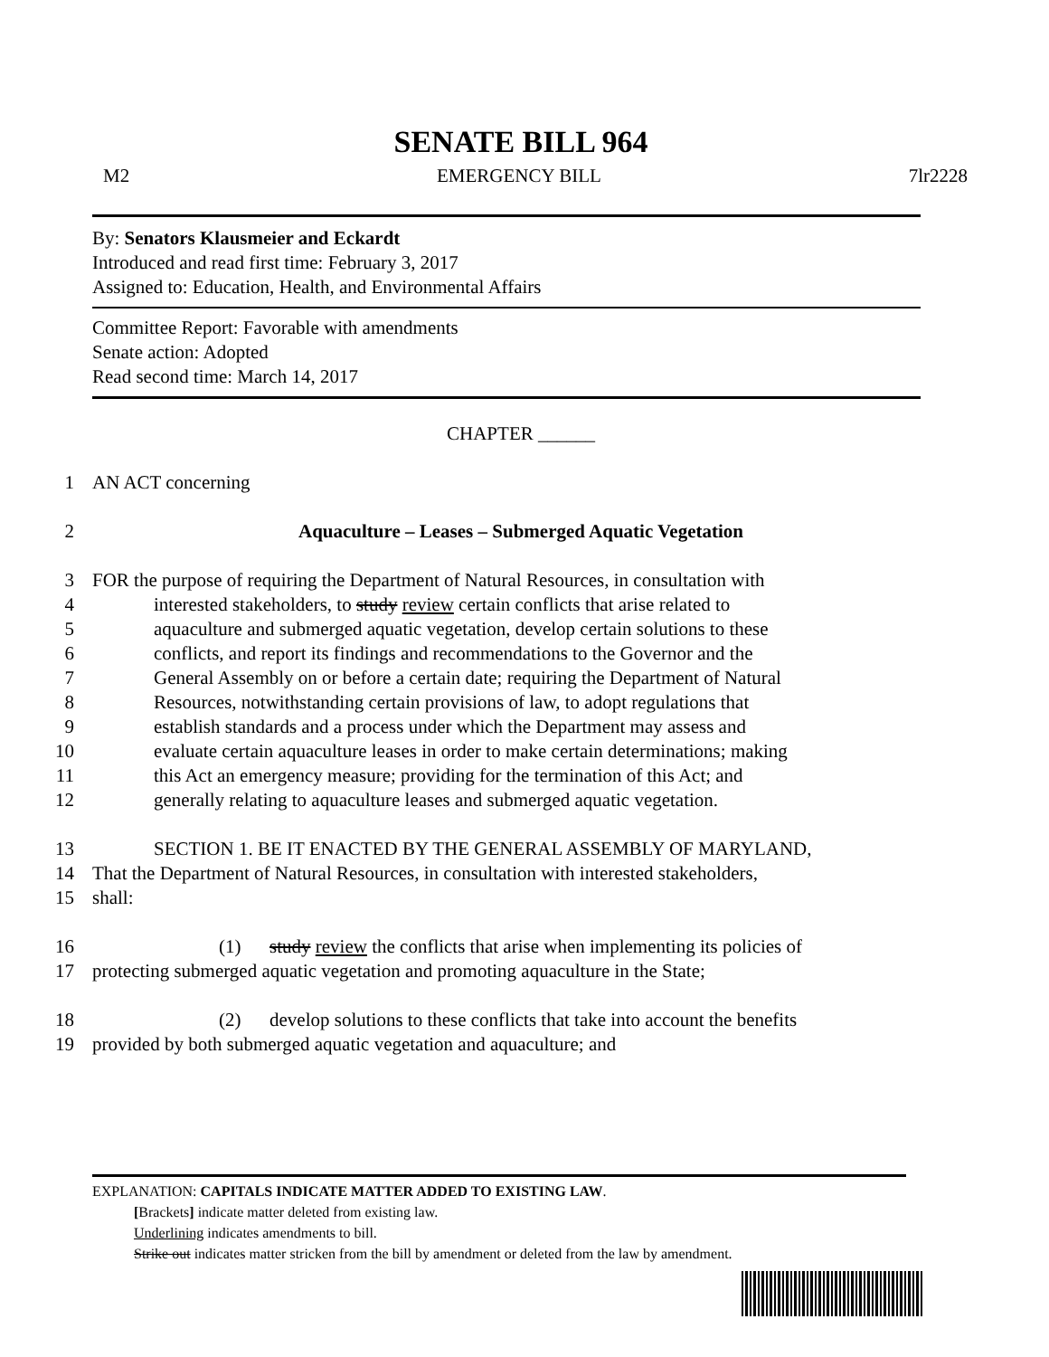SENATE BILL 964
M2 EMERGENCY BILL 7lr2228
By: Senators Klausmeier and Eckardt
Introduced and read first time: February 3, 2017
Assigned to: Education, Health, and Environmental Affairs
Committee Report: Favorable with amendments
Senate action: Adopted
Read second time: March 14, 2017
CHAPTER ______
1 AN ACT concerning
2 Aquaculture – Leases – Submerged Aquatic Vegetation
3 FOR the purpose of requiring the Department of Natural Resources, in consultation with
4 interested stakeholders, to study review certain conflicts that arise related to
5 aquaculture and submerged aquatic vegetation, develop certain solutions to these
6 conflicts, and report its findings and recommendations to the Governor and the
7 General Assembly on or before a certain date; requiring the Department of Natural
8 Resources, notwithstanding certain provisions of law, to adopt regulations that
9 establish standards and a process under which the Department may assess and
10 evaluate certain aquaculture leases in order to make certain determinations; making
11 this Act an emergency measure; providing for the termination of this Act; and
12 generally relating to aquaculture leases and submerged aquatic vegetation.
13 SECTION 1. BE IT ENACTED BY THE GENERAL ASSEMBLY OF MARYLAND,
14 That the Department of Natural Resources, in consultation with interested stakeholders,
15 shall:
16 (1) study review the conflicts that arise when implementing its policies of
17 protecting submerged aquatic vegetation and promoting aquaculture in the State;
18 (2) develop solutions to these conflicts that take into account the benefits
19 provided by both submerged aquatic vegetation and aquaculture; and
EXPLANATION: CAPITALS INDICATE MATTER ADDED TO EXISTING LAW.
[Brackets] indicate matter deleted from existing law.
Underlining indicates amendments to bill.
Strike out indicates matter stricken from the bill by amendment or deleted from the law by amendment.